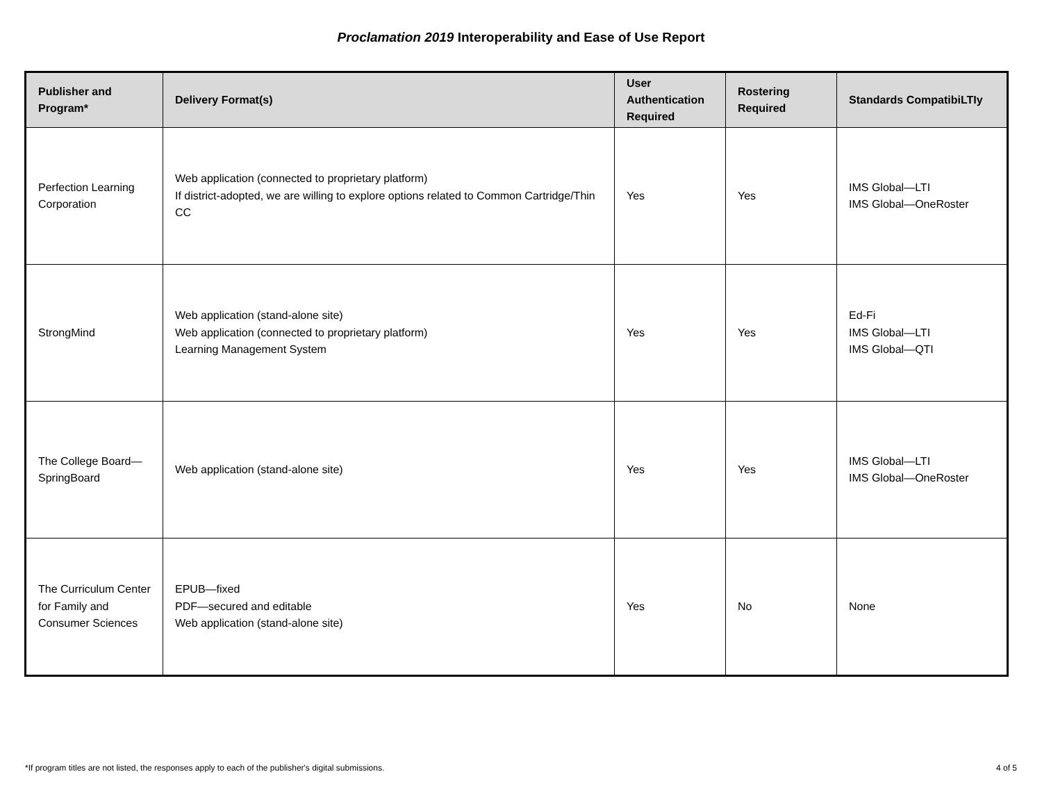Proclamation 2019 Interoperability and Ease of Use Report
| Publisher and Program* | Delivery Format(s) | User Authentication Required | Rostering Required | Standards CompatibiLTIy |
| --- | --- | --- | --- | --- |
| Perfection Learning Corporation | Web application (connected to proprietary platform) If district-adopted, we are willing to explore options related to Common Cartridge/Thin CC | Yes | Yes | IMS Global—LTI IMS Global—OneRoster |
| StrongMind | Web application (stand-alone site) Web application (connected to proprietary platform) Learning Management System | Yes | Yes | Ed-Fi IMS Global—LTI IMS Global—QTI |
| The College Board—SpringBoard | Web application (stand-alone site) | Yes | Yes | IMS Global—LTI IMS Global—OneRoster |
| The Curriculum Center for Family and Consumer Sciences | EPUB—fixed PDF—secured and editable Web application (stand-alone site) | Yes | No | None |
*If program titles are not listed, the responses apply to each of the publisher's digital submissions. 4 of 5